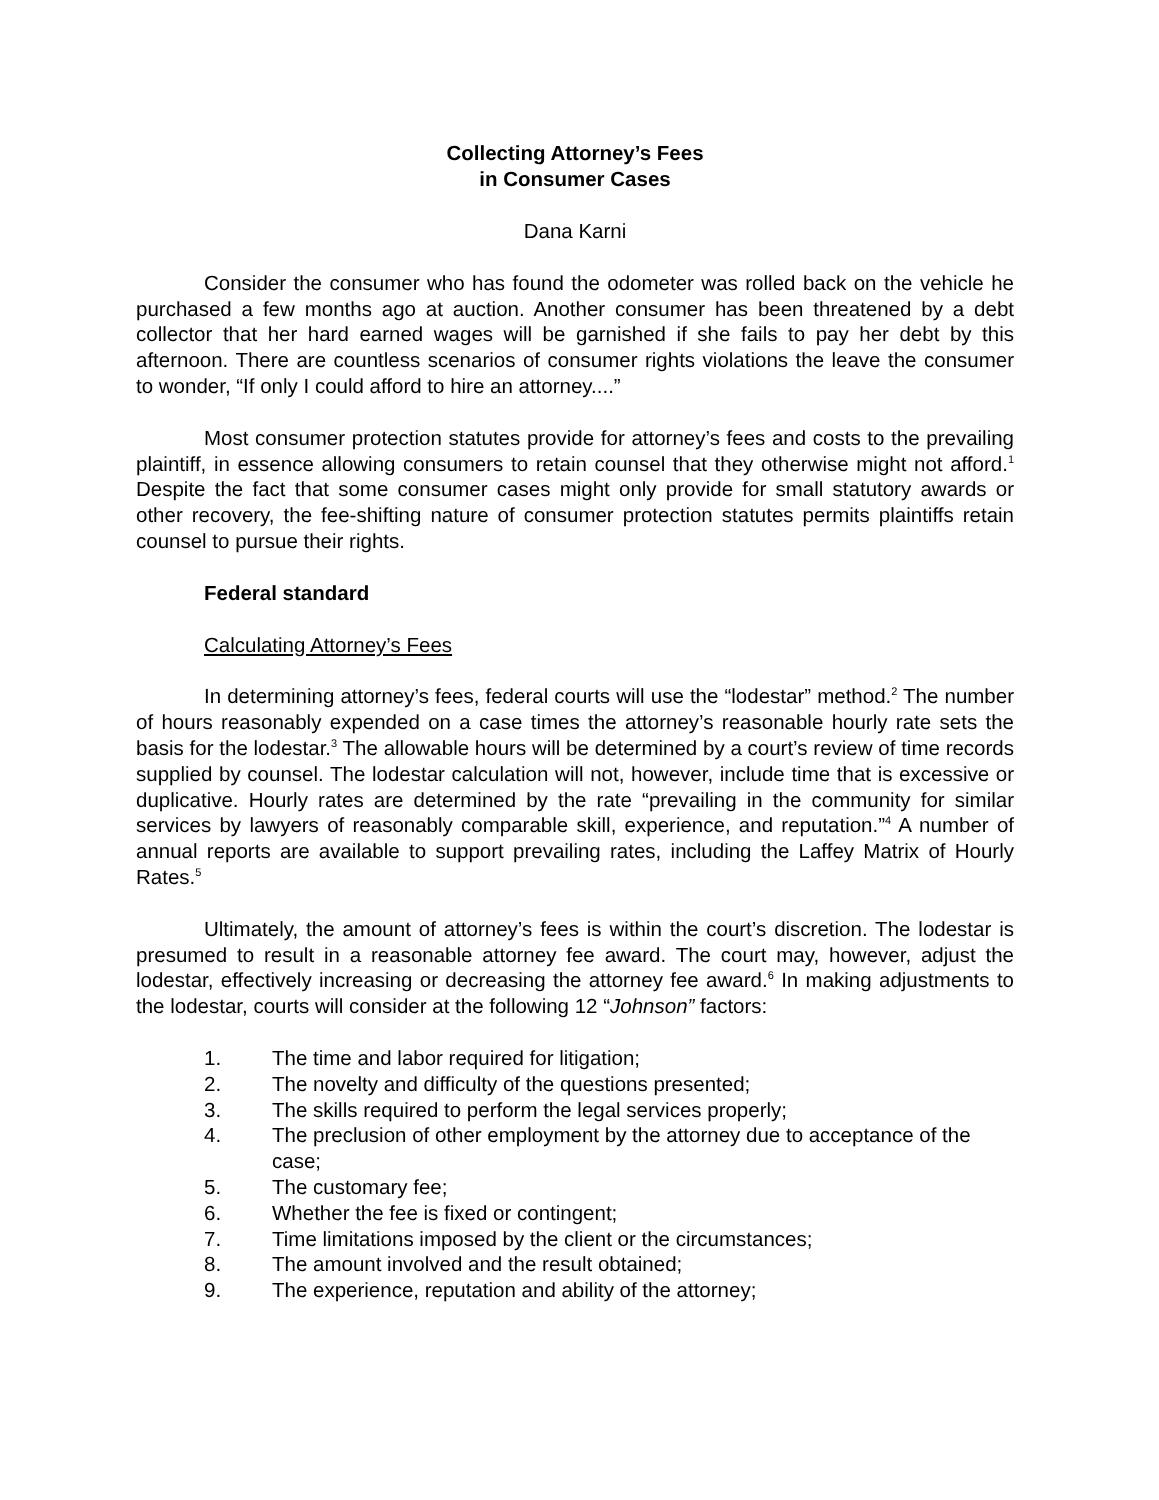Collecting Attorney’s Fees
in Consumer Cases
Dana Karni
Consider the consumer who has found the odometer was rolled back on the vehicle he purchased a few months ago at auction. Another consumer has been threatened by a debt collector that her hard earned wages will be garnished if she fails to pay her debt by this afternoon. There are countless scenarios of consumer rights violations the leave the consumer to wonder, “If only I could afford to hire an attorney....”
Most consumer protection statutes provide for attorney’s fees and costs to the prevailing plaintiff, in essence allowing consumers to retain counsel that they otherwise might not afford.<sup>1</sup> Despite the fact that some consumer cases might only provide for small statutory awards or other recovery, the fee-shifting nature of consumer protection statutes permits plaintiffs retain counsel to pursue their rights.
Federal standard
Calculating Attorney’s Fees
In determining attorney’s fees, federal courts will use the “lodestar” method.<sup>2</sup> The number of hours reasonably expended on a case times the attorney’s reasonable hourly rate sets the basis for the lodestar.<sup>3</sup> The allowable hours will be determined by a court’s review of time records supplied by counsel. The lodestar calculation will not, however, include time that is excessive or duplicative. Hourly rates are determined by the rate “prevailing in the community for similar services by lawyers of reasonably comparable skill, experience, and reputation.”<sup>4</sup> A number of annual reports are available to support prevailing rates, including the Laffey Matrix of Hourly Rates.<sup>5</sup>
Ultimately, the amount of attorney’s fees is within the court’s discretion. The lodestar is presumed to result in a reasonable attorney fee award. The court may, however, adjust the lodestar, effectively increasing or decreasing the attorney fee award.<sup>6</sup> In making adjustments to the lodestar, courts will consider at the following 12 “Johnson” factors:
1. The time and labor required for litigation;
2. The novelty and difficulty of the questions presented;
3. The skills required to perform the legal services properly;
4. The preclusion of other employment by the attorney due to acceptance of the case;
5. The customary fee;
6. Whether the fee is fixed or contingent;
7. Time limitations imposed by the client or the circumstances;
8. The amount involved and the result obtained;
9. The experience, reputation and ability of the attorney;